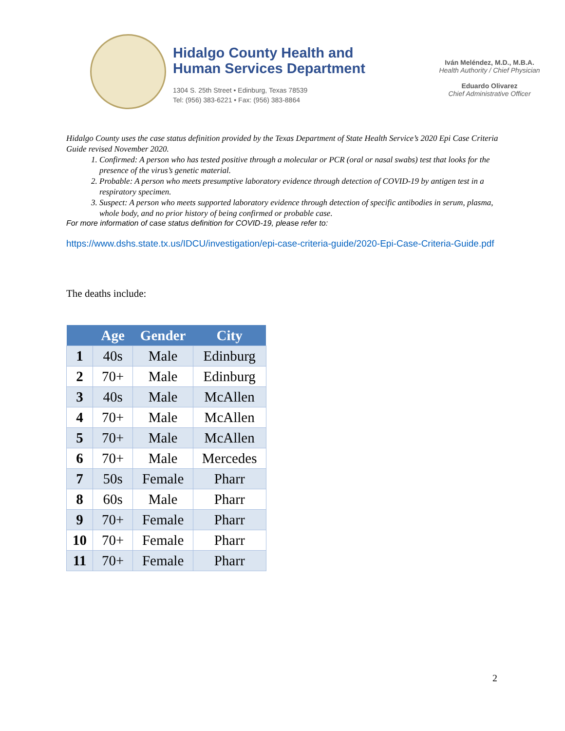Hidalgo County Health and
Human Services Department
1304 S. 25th Street • Edinburg, Texas 78539
Tel: (956) 383-6221 • Fax: (956) 383-8864
Iván Meléndez, M.D., M.B.A.
Health Authority / Chief Physician
Eduardo Olivarez
Chief Administrative Officer
Hidalgo County uses the case status definition provided by the Texas Department of State Health Service’s 2020 Epi Case Criteria Guide revised November 2020.
1. Confirmed: A person who has tested positive through a molecular or PCR (oral or nasal swabs) test that looks for the presence of the virus’s genetic material.
2. Probable: A person who meets presumptive laboratory evidence through detection of COVID-19 by antigen test in a respiratory specimen.
3. Suspect: A person who meets supported laboratory evidence through detection of specific antibodies in serum, plasma, whole body, and no prior history of being confirmed or probable case.
For more information of case status definition for COVID-19, please refer to:
https://www.dshs.state.tx.us/IDCU/investigation/epi-case-criteria-guide/2020-Epi-Case-Criteria-Guide.pdf
The deaths include:
| | Age | Gender | City |
| --- | --- | --- | --- |
| 1 | 40s | Male | Edinburg |
| 2 | 70+ | Male | Edinburg |
| 3 | 40s | Male | McAllen |
| 4 | 70+ | Male | McAllen |
| 5 | 70+ | Male | McAllen |
| 6 | 70+ | Male | Mercedes |
| 7 | 50s | Female | Pharr |
| 8 | 60s | Male | Pharr |
| 9 | 70+ | Female | Pharr |
| 10 | 70+ | Female | Pharr |
| 11 | 70+ | Female | Pharr |
2